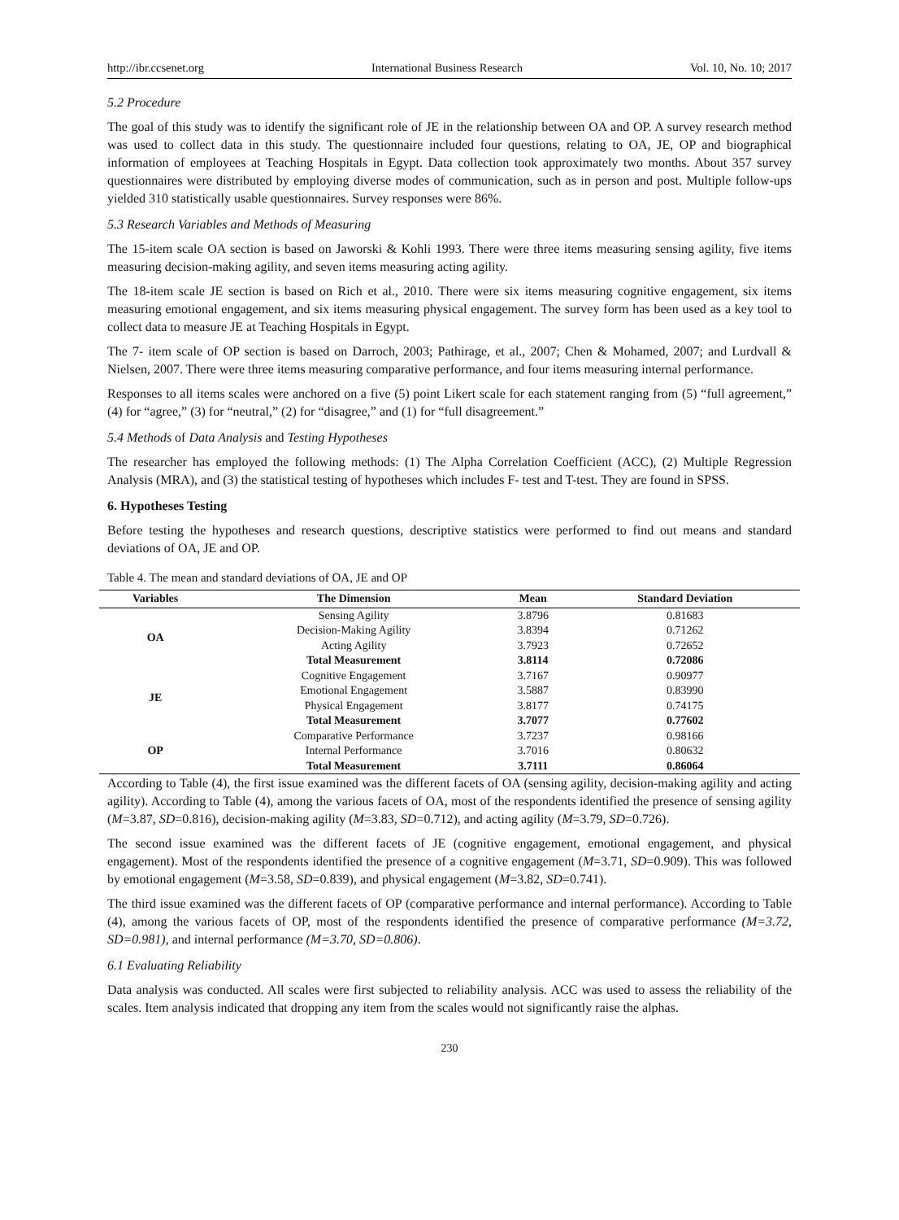http://ibr.ccsenet.org International Business Research Vol. 10, No. 10; 2017
5.2 Procedure
The goal of this study was to identify the significant role of JE in the relationship between OA and OP. A survey research method was used to collect data in this study. The questionnaire included four questions, relating to OA, JE, OP and biographical information of employees at Teaching Hospitals in Egypt. Data collection took approximately two months. About 357 survey questionnaires were distributed by employing diverse modes of communication, such as in person and post. Multiple follow-ups yielded 310 statistically usable questionnaires. Survey responses were 86%.
5.3 Research Variables and Methods of Measuring
The 15-item scale OA section is based on Jaworski & Kohli 1993. There were three items measuring sensing agility, five items measuring decision-making agility, and seven items measuring acting agility.
The 18-item scale JE section is based on Rich et al., 2010. There were six items measuring cognitive engagement, six items measuring emotional engagement, and six items measuring physical engagement. The survey form has been used as a key tool to collect data to measure JE at Teaching Hospitals in Egypt.
The 7- item scale of OP section is based on Darroch, 2003; Pathirage, et al., 2007; Chen & Mohamed, 2007; and Lurdvall & Nielsen, 2007. There were three items measuring comparative performance, and four items measuring internal performance.
Responses to all items scales were anchored on a five (5) point Likert scale for each statement ranging from (5) “full agreement,” (4) for “agree,” (3) for “neutral,” (2) for “disagree,” and (1) for “full disagreement.”
5.4 Methods of Data Analysis and Testing Hypotheses
The researcher has employed the following methods: (1) The Alpha Correlation Coefficient (ACC), (2) Multiple Regression Analysis (MRA), and (3) the statistical testing of hypotheses which includes F- test and T-test. They are found in SPSS.
6. Hypotheses Testing
Before testing the hypotheses and research questions, descriptive statistics were performed to find out means and standard deviations of OA, JE and OP.
Table 4. The mean and standard deviations of OA, JE and OP
| Variables | The Dimension | Mean | Standard Deviation |
| --- | --- | --- | --- |
| OA | Sensing Agility | 3.8796 | 0.81683 |
| | Decision-Making Agility | 3.8394 | 0.71262 |
| | Acting Agility | 3.7923 | 0.72652 |
| | Total Measurement | 3.8114 | 0.72086 |
| JE | Cognitive Engagement | 3.7167 | 0.90977 |
| | Emotional Engagement | 3.5887 | 0.83990 |
| | Physical Engagement | 3.8177 | 0.74175 |
| | Total Measurement | 3.7077 | 0.77602 |
| OP | Comparative Performance | 3.7237 | 0.98166 |
| | Internal Performance | 3.7016 | 0.80632 |
| | Total Measurement | 3.7111 | 0.86064 |
According to Table (4), the first issue examined was the different facets of OA (sensing agility, decision-making agility and acting agility). According to Table (4), among the various facets of OA, most of the respondents identified the presence of sensing agility (M=3.87, SD=0.816), decision-making agility (M=3.83, SD=0.712), and acting agility (M=3.79, SD=0.726).
The second issue examined was the different facets of JE (cognitive engagement, emotional engagement, and physical engagement). Most of the respondents identified the presence of a cognitive engagement (M=3.71, SD=0.909). This was followed by emotional engagement (M=3.58, SD=0.839), and physical engagement (M=3.82, SD=0.741).
The third issue examined was the different facets of OP (comparative performance and internal performance). According to Table (4), among the various facets of OP, most of the respondents identified the presence of comparative performance (M=3.72, SD=0.981), and internal performance (M=3.70, SD=0.806).
6.1 Evaluating Reliability
Data analysis was conducted. All scales were first subjected to reliability analysis. ACC was used to assess the reliability of the scales. Item analysis indicated that dropping any item from the scales would not significantly raise the alphas.
230